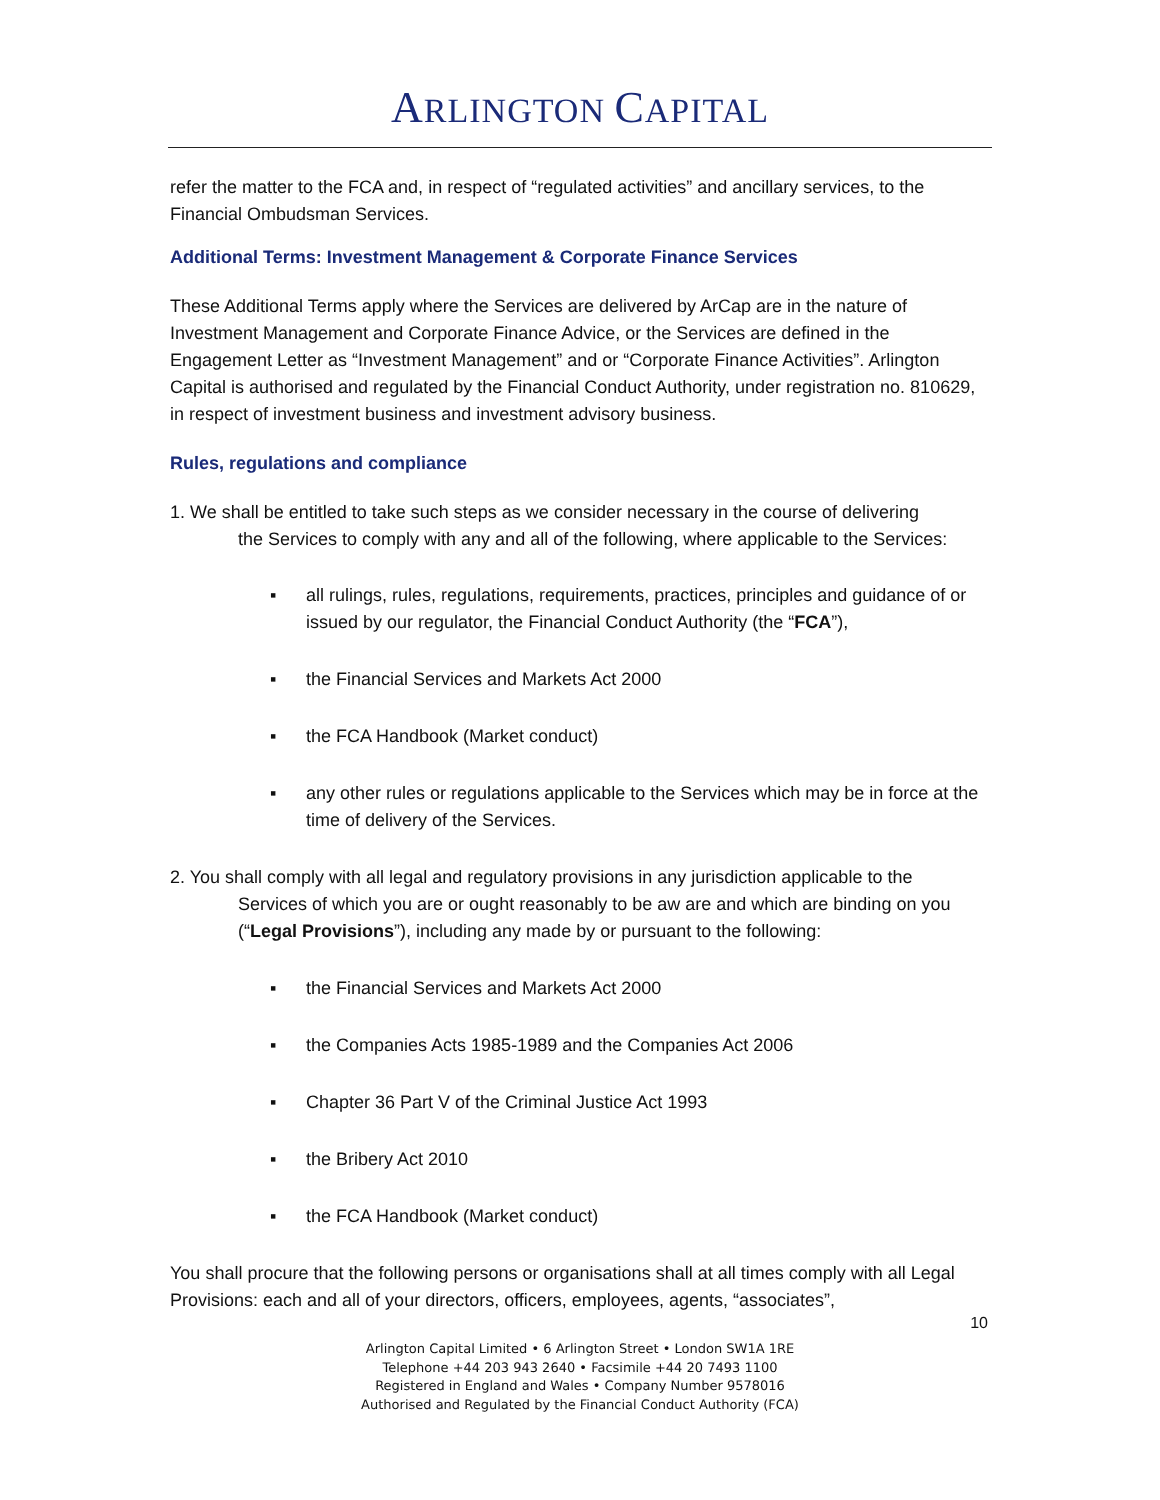ARLINGTON CAPITAL
refer the matter to the FCA and, in respect of “regulated activities” and ancillary services, to the Financial Ombudsman Services.
Additional Terms: Investment Management & Corporate Finance Services
These Additional Terms apply where the Services are delivered by ArCap are in the nature of Investment Management and Corporate Finance Advice, or the Services are defined in the Engagement Letter as “Investment Management” and or “Corporate Finance Activities”. Arlington Capital is authorised and regulated by the Financial Conduct Authority, under registration no. 810629, in respect of investment business and investment advisory business.
Rules, regulations and compliance
1. We shall be entitled to take such steps as we consider necessary in the course of delivering
the Services to comply with any and all of the following, where applicable to the Services:
▪ all rulings, rules, regulations, requirements, practices, principles and guidance of or issued by our regulator, the Financial Conduct Authority (the “FCA”),
▪ the Financial Services and Markets Act 2000
▪ the FCA Handbook (Market conduct)
▪ any other rules or regulations applicable to the Services which may be in force at the time of delivery of the Services.
2. You shall comply with all legal and regulatory provisions in any jurisdiction applicable to the
Services of which you are or ought reasonably to be aw are and which are binding on you (“Legal Provisions”), including any made by or pursuant to the following:
▪ the Financial Services and Markets Act 2000
▪ the Companies Acts 1985-1989 and the Companies Act 2006
▪ Chapter 36 Part V of the Criminal Justice Act 1993
▪ the Bribery Act 2010
▪ the FCA Handbook (Market conduct)
You shall procure that the following persons or organisations shall at all times comply with all Legal Provisions: each and all of your directors, officers, employees, agents, “associates”,
10
Arlington Capital Limited • 6 Arlington Street • London SW1A 1RE
Telephone +44 203 943 2640 • Facsimile +44 20 7493 1100
Registered in England and Wales • Company Number 9578016
Authorised and Regulated by the Financial Conduct Authority (FCA)